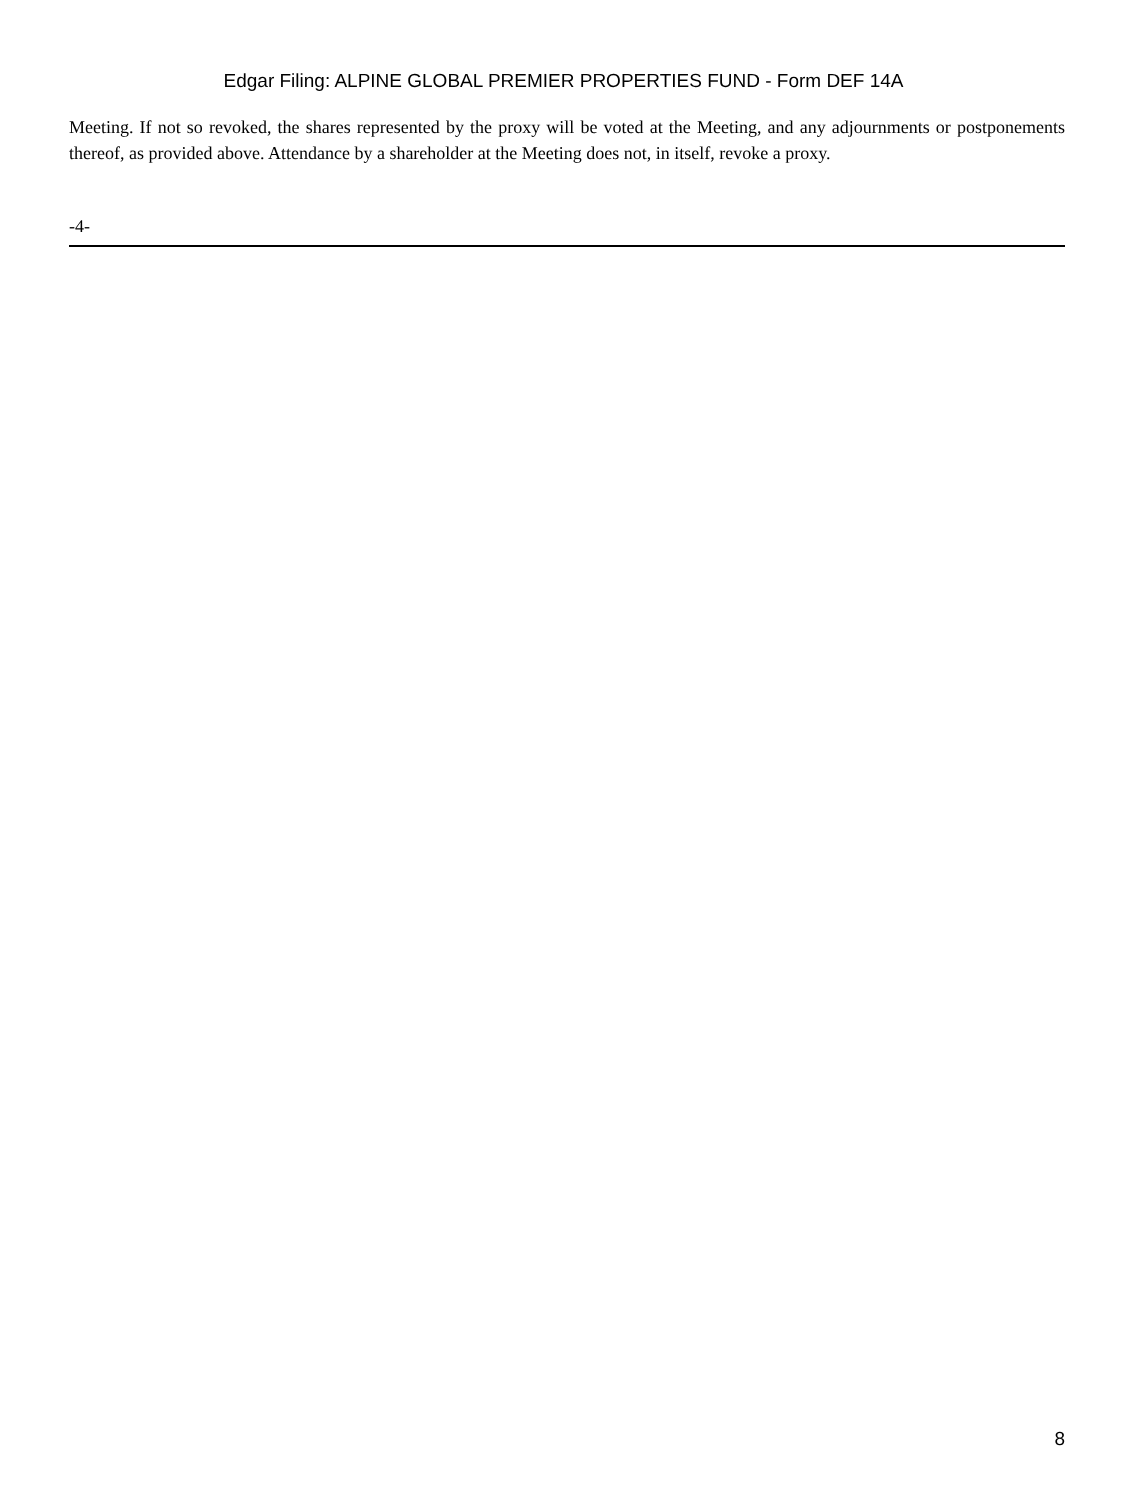Edgar Filing: ALPINE GLOBAL PREMIER PROPERTIES FUND - Form DEF 14A
Meeting. If not so revoked, the shares represented by the proxy will be voted at the Meeting, and any adjournments or postponements thereof, as provided above. Attendance by a shareholder at the Meeting does not, in itself, revoke a proxy.
-4-
8